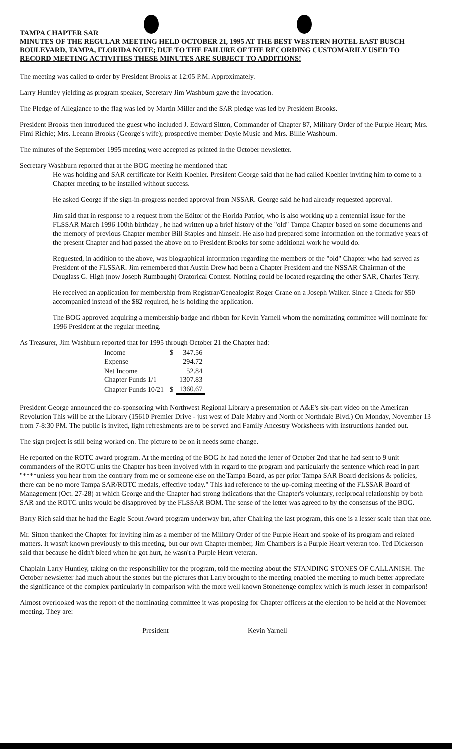TAMPA CHAPTER SAR
MINUTES OF THE REGULAR MEETING HELD OCTOBER 21, 1995 AT THE BEST WESTERN HOTEL EAST BUSCH BOULEVARD, TAMPA, FLORIDA NOTE; DUE TO THE FAILURE OF THE RECORDING CUSTOMARILY USED TO RECORD MEETING ACTIVITIES THESE MINUTES ARE SUBJECT TO ADDITIONS!
The meeting was called to order by President Brooks at 12:05 P.M. Approximately.
Larry Huntley yielding as program speaker, Secretary Jim Washburn gave the invocation.
The Pledge of Allegiance to the flag was led by Martin Miller and the SAR pledge was led by President Brooks.
President Brooks then introduced the guest who included J. Edward Sitton, Commander of Chapter 87, Military Order of the Purple Heart; Mrs. Fimi Richie; Mrs. Leeann Brooks (George's wife); prospective member Doyle Music and Mrs. Billie Washburn.
The minutes of the September 1995 meeting were accepted as printed in the October newsletter.
Secretary Washburn reported that at the BOG meeting he mentioned that:
He was holding and SAR certificate for Keith Koehler. President George said that he had called Koehler inviting him to come to a Chapter meeting to be installed without success.
He asked George if the sign-in-progress needed approval from NSSAR. George said he had already requested approval.
Jim said that in response to a request from the Editor of the Florida Patriot, who is also working up a centennial issue for the FLSSAR March 1996 100th birthday , he had written up a brief history of the "old" Tampa Chapter based on some documents and the memory of previous Chapter member Bill Staples and himself. He also had prepared some information on the formative years of the present Chapter and had passed the above on to President Brooks for some additional work he would do.
Requested, in addition to the above, was biographical information regarding the members of the "old" Chapter who had served as President of the FLSSAR. Jim remembered that Austin Drew had been a Chapter President and the NSSAR Chairman of the Douglass G. High (now Joseph Rumbaugh) Oratorical Contest. Nothing could be located regarding the other SAR, Charles Terry.
He received an application for membership from Registrar/Genealogist Roger Crane on a Joseph Walker. Since a Check for $50 accompanied instead of the $82 required, he is holding the application.
The BOG approved acquiring a membership badge and ribbon for Kevin Yarnell whom the nominating committee will nominate for 1996 President at the regular meeting.
As Treasurer, Jim Washburn reported that for 1995 through October 21 the Chapter had:
| Income | $ | 347.56 |
| Expense | | 294.72 |
| Net Income | | 52.84 |
| Chapter Funds 1/1 | | 1307.83 |
| Chapter Funds 10/21 | $ | 1360.67 |
President George announced the co-sponsoring with Northwest Regional Library a presentation of A&E's six-part video on the American Revolution This will be at the Library (15610 Premier Drive - just west of Dale Mabry and North of Northdale Blvd.) On Monday, November 13 from 7-8:30 PM. The public is invited, light refreshments are to be served and Family Ancestry Worksheets with instructions handed out.
The sign project is still being worked on. The picture to be on it needs some change.
He reported on the ROTC award program. At the meeting of the BOG he had noted the letter of October 2nd that he had sent to 9 unit commanders of the ROTC units the Chapter has been involved with in regard to the program and particularly the sentence which read in part "****unless you hear from the contrary from me or someone else on the Tampa Board, as per prior Tampa SAR Board decisions & policies, there can be no more Tampa SAR/ROTC medals, effective today." This had reference to the up-coming meeting of the FLSSAR Board of Management (Oct. 27-28) at which George and the Chapter had strong indications that the Chapter's voluntary, reciprocal relationship by both SAR and the ROTC units would be disapproved by the FLSSAR BOM. The sense of the letter was agreed to by the consensus of the BOG.
Barry Rich said that he had the Eagle Scout Award program underway but, after Chairing the last program, this one is a lesser scale than that one.
Mr. Sitton thanked the Chapter for inviting him as a member of the Military Order of the Purple Heart and spoke of its program and related matters. It wasn't known previously to this meeting, but our own Chapter member, Jim Chambers is a Purple Heart veteran too. Ted Dickerson said that because he didn't bleed when he got hurt, he wasn't a Purple Heart veteran.
Chaplain Larry Huntley, taking on the responsibility for the program, told the meeting about the STANDING STONES OF CALLANISH. The October newsletter had much about the stones but the pictures that Larry brought to the meeting enabled the meeting to much better appreciate the significance of the complex particularly in comparison with the more well known Stonehenge complex which is much lesser in comparison!
Almost overlooked was the report of the nominating committee it was proposing for Chapter officers at the election to be held at the November meeting. They are:
President Kevin Yarnell